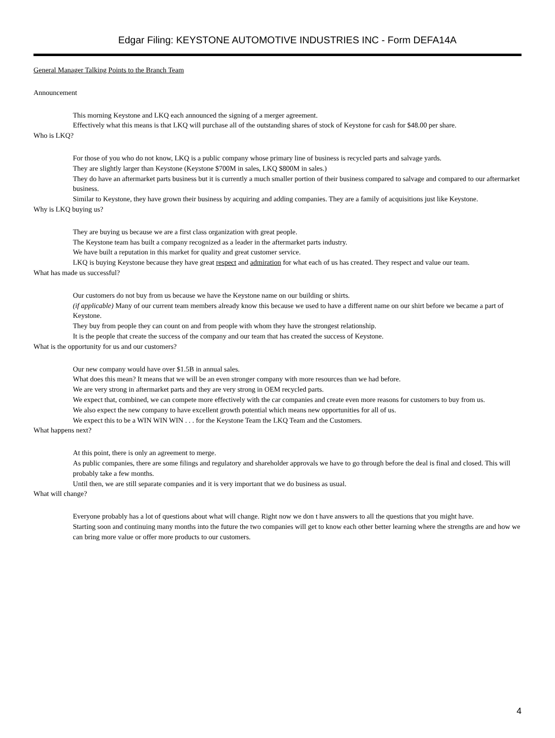Edgar Filing: KEYSTONE AUTOMOTIVE INDUSTRIES INC - Form DEFA14A
General Manager Talking Points to the Branch Team
Announcement
This morning Keystone and LKQ each announced the signing of a merger agreement.
Effectively what this means is that LKQ will purchase all of the outstanding shares of stock of Keystone for cash for $48.00 per share.
Who is LKQ?
For those of you who do not know, LKQ is a public company whose primary line of business is recycled parts and salvage yards.
They are slightly larger than Keystone (Keystone $700M in sales, LKQ $800M in sales.)
They do have an aftermarket parts business but it is currently a much smaller portion of their business compared to salvage and compared to our aftermarket business.
Similar to Keystone, they have grown their business by acquiring and adding companies. They are a family of acquisitions just like Keystone.
Why is LKQ buying us?
They are buying us because we are a first class organization with great people.
The Keystone team has built a company recognized as a leader in the aftermarket parts industry.
We have built a reputation in this market for quality and great customer service.
LKQ is buying Keystone because they have great respect and admiration for what each of us has created. They respect and value our team.
What has made us successful?
Our customers do not buy from us because we have the Keystone name on our building or shirts.
(if applicable) Many of our current team members already know this because we used to have a different name on our shirt before we became a part of Keystone.
They buy from people they can count on and from people with whom they have the strongest relationship.
It is the people that create the success of the company and our team that has created the success of Keystone.
What is the opportunity for us and our customers?
Our new company would have over $1.5B in annual sales.
What does this mean? It means that we will be an even stronger company with more resources than we had before.
We are very strong in aftermarket parts and they are very strong in OEM recycled parts.
We expect that, combined, we can compete more effectively with the car companies and create even more reasons for customers to buy from us.
We also expect the new company to have excellent growth potential which means new opportunities for all of us.
We expect this to be a WIN WIN WIN . . . for the Keystone Team the LKQ Team and the Customers.
What happens next?
At this point, there is only an agreement to merge.
As public companies, there are some filings and regulatory and shareholder approvals we have to go through before the deal is final and closed. This will probably take a few months.
Until then, we are still separate companies and it is very important that we do business as usual.
What will change?
Everyone probably has a lot of questions about what will change. Right now we don t have answers to all the questions that you might have.
Starting soon and continuing many months into the future the two companies will get to know each other better learning where the strengths are and how we can bring more value or offer more products to our customers.
4